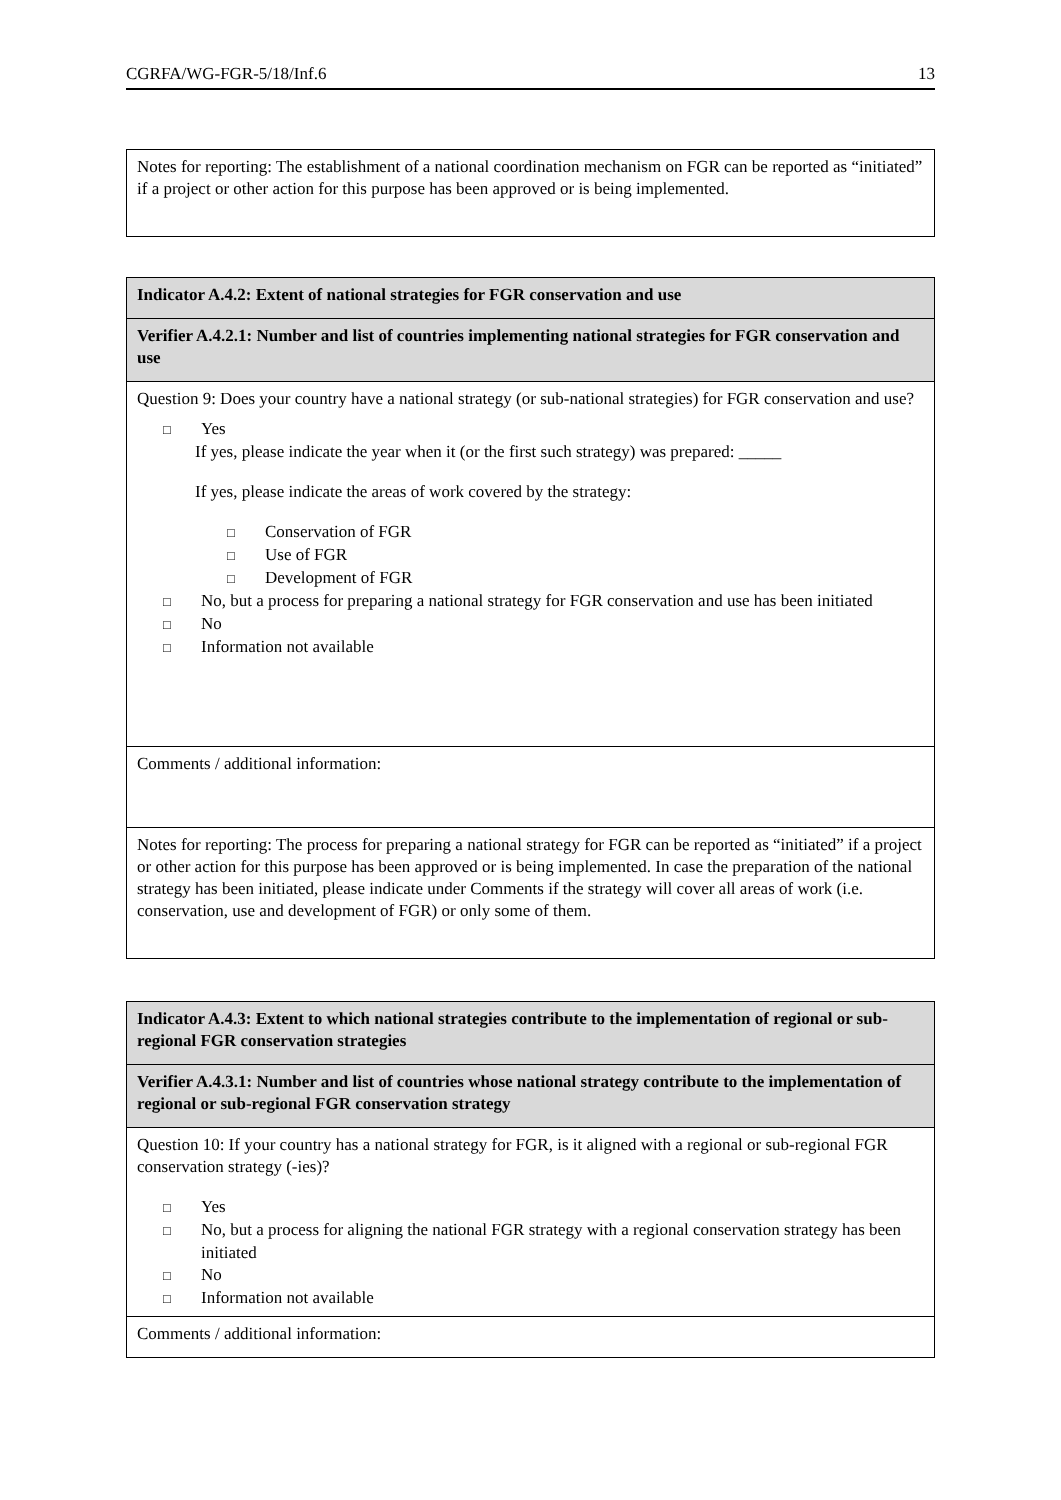CGRFA/WG-FGR-5/18/Inf.6 13
| Notes for reporting: The establishment of a national coordination mechanism on FGR can be reported as “initiated” if a project or other action for this purpose has been approved or is being implemented. |
| Indicator A.4.2: Extent of national strategies for FGR conservation and use |
| Verifier A.4.2.1: Number and list of countries implementing national strategies for FGR conservation and use |
| Question 9: Does your country have a national strategy (or sub-national strategies) for FGR conservation and use? □ Yes If yes, please indicate the year when it (or the first such strategy) was prepared: _____ If yes, please indicate the areas of work covered by the strategy: □ Conservation of FGR □ Use of FGR □ Development of FGR □ No, but a process for preparing a national strategy for FGR conservation and use has been initiated □ No □ Information not available |
| Comments / additional information: |
| Notes for reporting: The process for preparing a national strategy for FGR can be reported as “initiated” if a project or other action for this purpose has been approved or is being implemented. In case the preparation of the national strategy has been initiated, please indicate under Comments if the strategy will cover all areas of work (i.e. conservation, use and development of FGR) or only some of them. |
| Indicator A.4.3: Extent to which national strategies contribute to the implementation of regional or sub-regional FGR conservation strategies |
| Verifier A.4.3.1: Number and list of countries whose national strategy contribute to the implementation of regional or sub-regional FGR conservation strategy |
| Question 10: If your country has a national strategy for FGR, is it aligned with a regional or sub-regional FGR conservation strategy (-ies)? □ Yes □ No, but a process for aligning the national FGR strategy with a regional conservation strategy has been initiated □ No □ Information not available |
| Comments / additional information: |